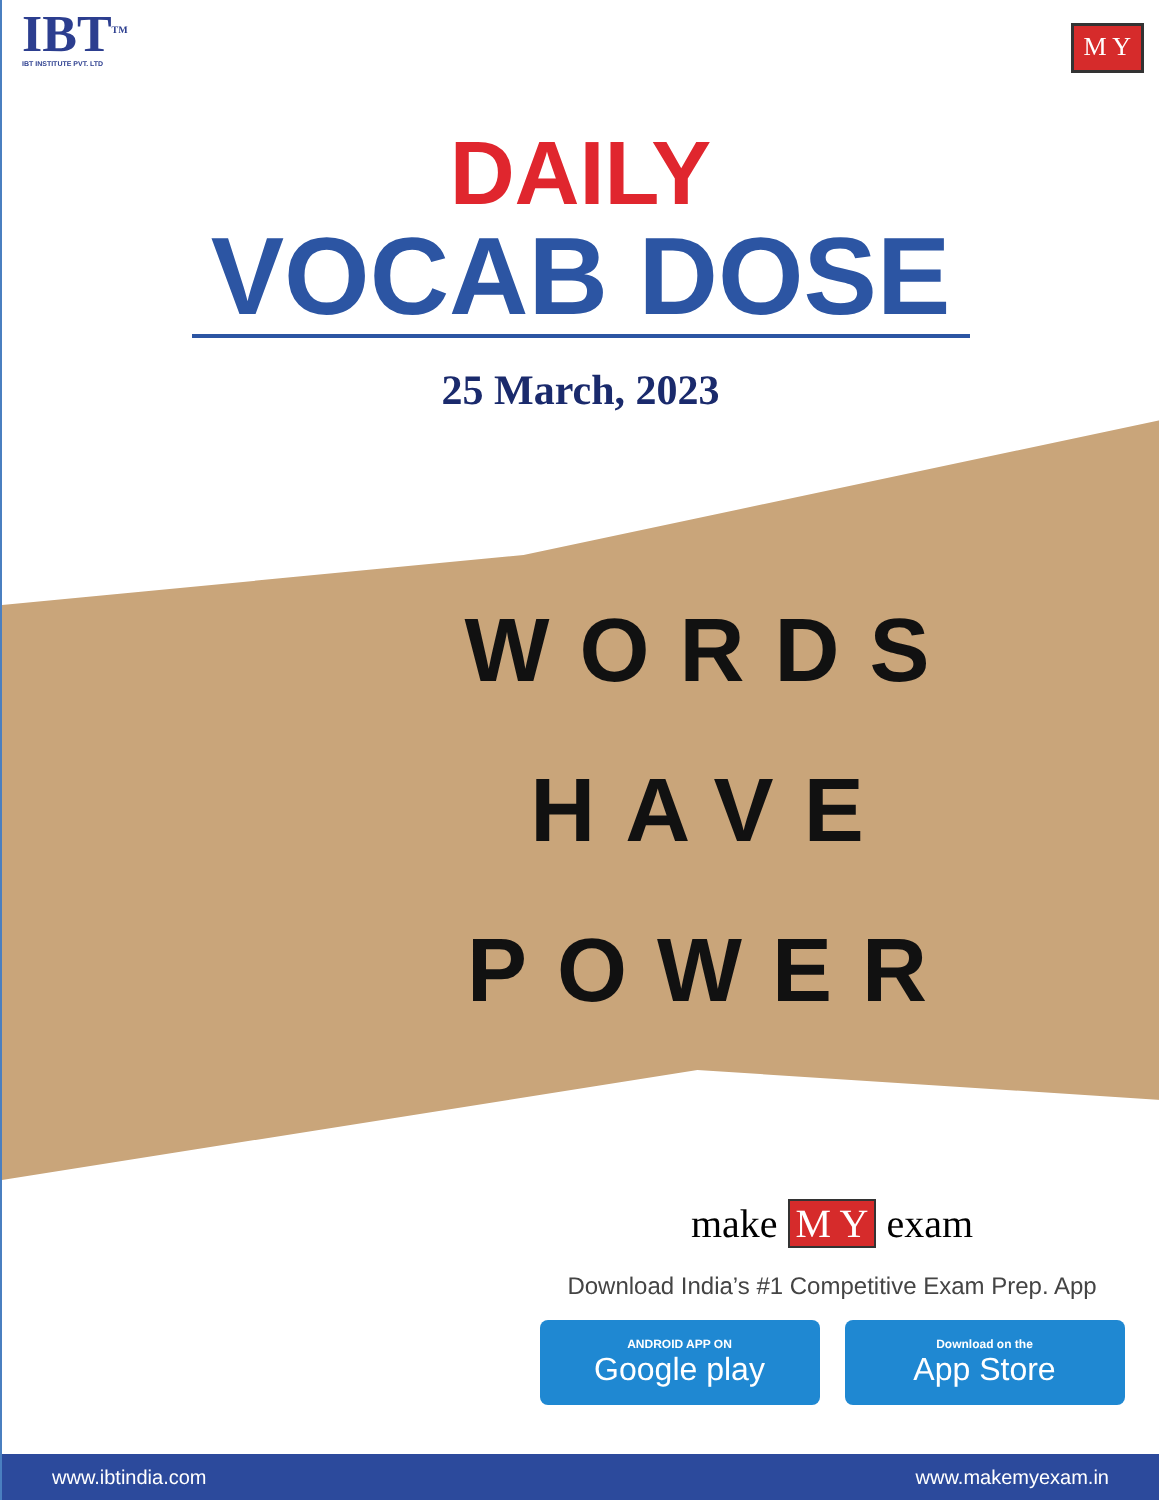IBT<sup>TM</sup>
IBT INSTITUTE PVT. LTD
M Y
DAILY
VOCAB DOSE
25 March, 2023
WORDS
HAVE
POWER
make M Y exam
Download India’s #1 Competitive Exam Prep. App
ANDROID APP ON
Google play
Download on the
App Store
www.ibtindia.com www.makemyexam.in